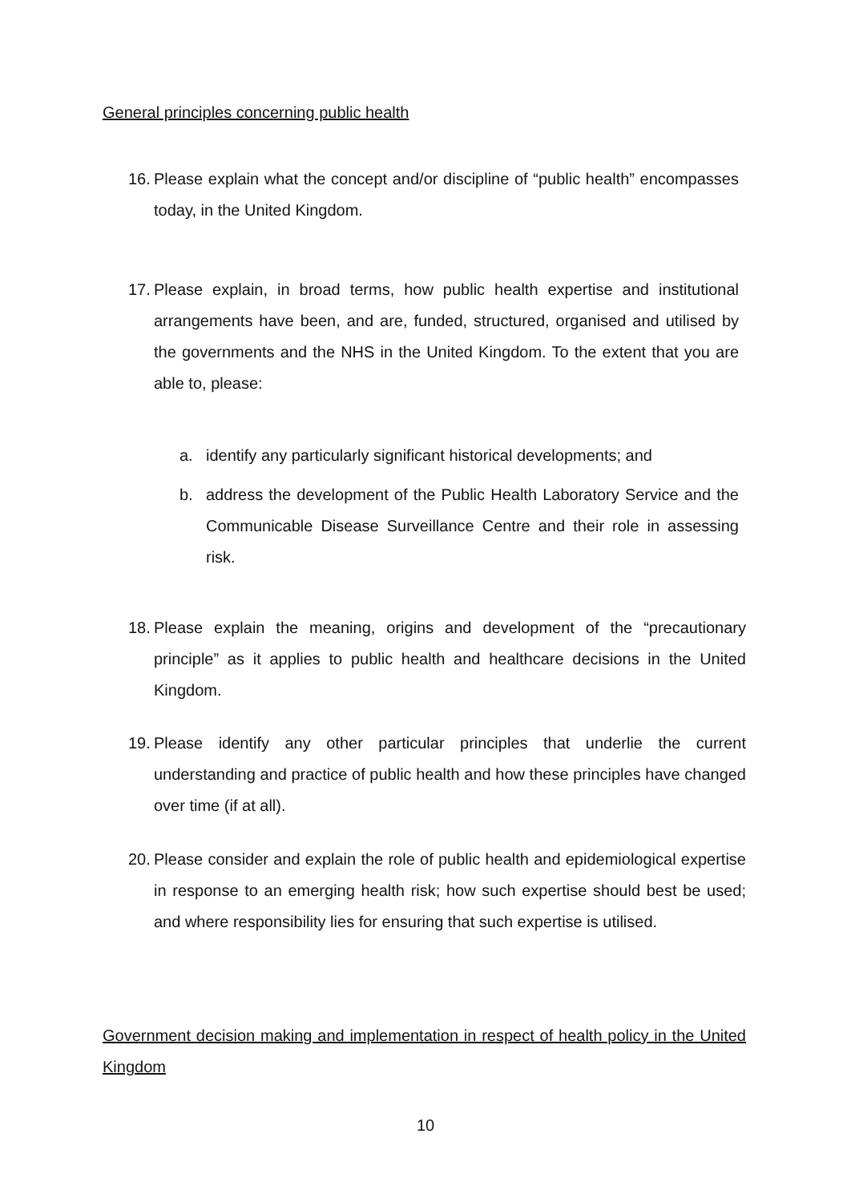General principles concerning public health
16. Please explain what the concept and/or discipline of “public health” encompasses today, in the United Kingdom.
17. Please explain, in broad terms, how public health expertise and institutional arrangements have been, and are, funded, structured, organised and utilised by the governments and the NHS in the United Kingdom. To the extent that you are able to, please:
a. identify any particularly significant historical developments; and
b. address the development of the Public Health Laboratory Service and the Communicable Disease Surveillance Centre and their role in assessing risk.
18. Please explain the meaning, origins and development of the “precautionary principle” as it applies to public health and healthcare decisions in the United Kingdom.
19. Please identify any other particular principles that underlie the current understanding and practice of public health and how these principles have changed over time (if at all).
20. Please consider and explain the role of public health and epidemiological expertise in response to an emerging health risk; how such expertise should best be used; and where responsibility lies for ensuring that such expertise is utilised.
Government decision making and implementation in respect of health policy in the United Kingdom
10